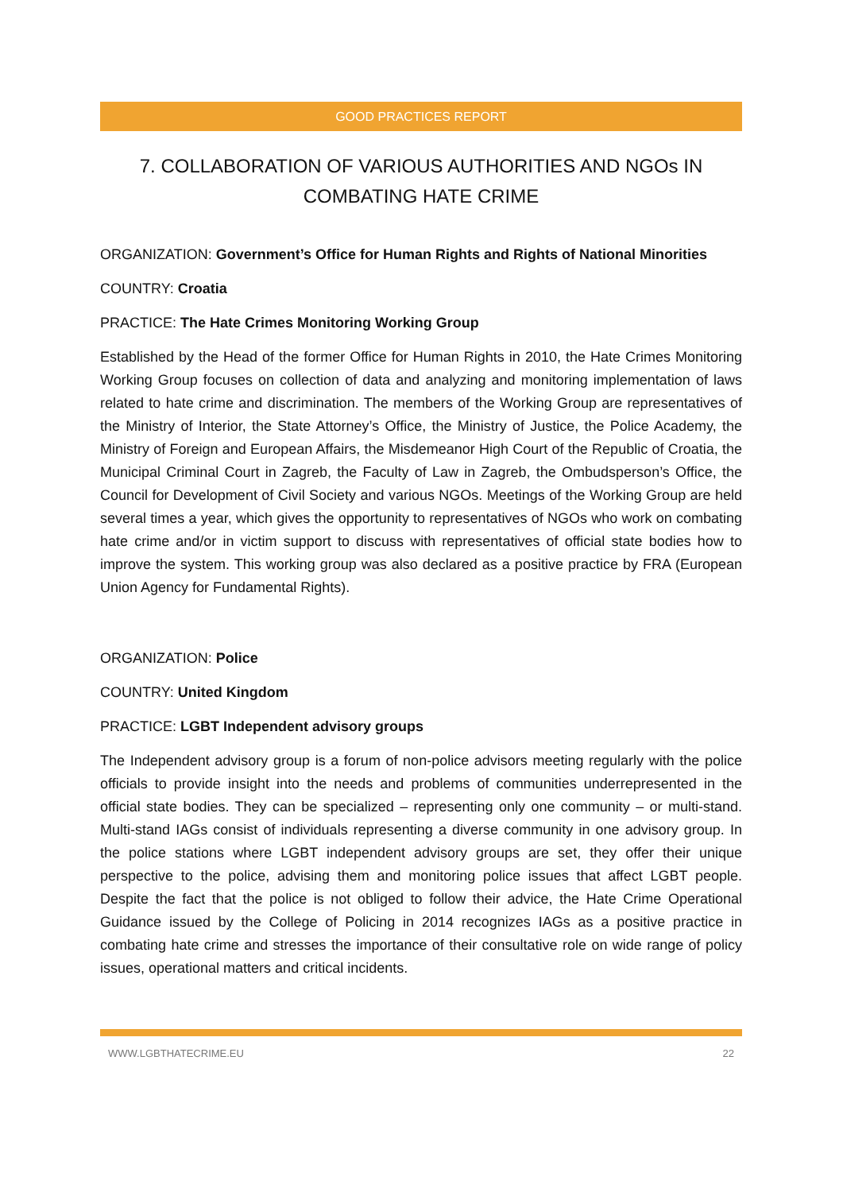GOOD PRACTICES REPORT
7. COLLABORATION OF VARIOUS AUTHORITIES AND NGOs IN COMBATING HATE CRIME
ORGANIZATION: Government’s Office for Human Rights and Rights of National Minorities
COUNTRY: Croatia
PRACTICE: The Hate Crimes Monitoring Working Group
Established by the Head of the former Office for Human Rights in 2010, the Hate Crimes Monitoring Working Group focuses on collection of data and analyzing and monitoring implementation of laws related to hate crime and discrimination. The members of the Working Group are representatives of the Ministry of Interior, the State Attorney’s Office, the Ministry of Justice, the Police Academy, the Ministry of Foreign and European Affairs, the Misdemeanor High Court of the Republic of Croatia, the Municipal Criminal Court in Zagreb, the Faculty of Law in Zagreb, the Ombudsperson’s Office, the Council for Development of Civil Society and various NGOs. Meetings of the Working Group are held several times a year, which gives the opportunity to representatives of NGOs who work on combating hate crime and/or in victim support to discuss with representatives of official state bodies how to improve the system. This working group was also declared as a positive practice by FRA (European Union Agency for Fundamental Rights).
ORGANIZATION: Police
COUNTRY: United Kingdom
PRACTICE: LGBT Independent advisory groups
The Independent advisory group is a forum of non-police advisors meeting regularly with the police officials to provide insight into the needs and problems of communities underrepresented in the official state bodies. They can be specialized – representing only one community – or multi-stand. Multi-stand IAGs consist of individuals representing a diverse community in one advisory group. In the police stations where LGBT independent advisory groups are set, they offer their unique perspective to the police, advising them and monitoring police issues that affect LGBT people. Despite the fact that the police is not obliged to follow their advice, the Hate Crime Operational Guidance issued by the College of Policing in 2014 recognizes IAGs as a positive practice in combating hate crime and stresses the importance of their consultative role on wide range of policy issues, operational matters and critical incidents.
WWW.LGBTHATECRIME.EU 22